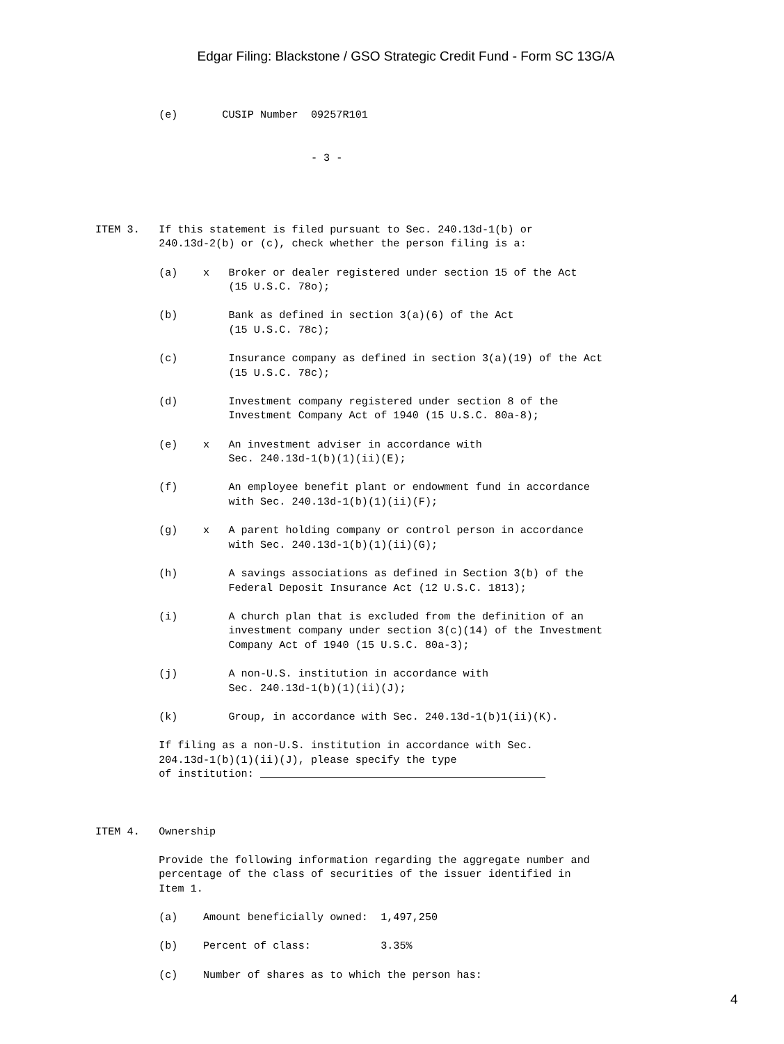Edgar Filing: Blackstone / GSO Strategic Credit Fund - Form SC 13G/A
          (e)       CUSIP Number  09257R101


                                  - 3 -




ITEM 3.   If this statement is filed pursuant to Sec. 240.13d-1(b) or
          240.13d-2(b) or (c), check whether the person filing is a:

          (a)    x   Broker or dealer registered under section 15 of the Act
                     (15 U.S.C. 78o);

          (b)        Bank as defined in section 3(a)(6) of the Act
                     (15 U.S.C. 78c);

          (c)        Insurance company as defined in section 3(a)(19) of the Act
                     (15 U.S.C. 78c);

          (d)        Investment company registered under section 8 of the
                     Investment Company Act of 1940 (15 U.S.C. 80a-8);

          (e)    x   An investment adviser in accordance with
                     Sec. 240.13d-1(b)(1)(ii)(E);

          (f)        An employee benefit plant or endowment fund in accordance
                     with Sec. 240.13d-1(b)(1)(ii)(F);

          (g)    x   A parent holding company or control person in accordance
                     with Sec. 240.13d-1(b)(1)(ii)(G);

          (h)        A savings associations as defined in Section 3(b) of the
                     Federal Deposit Insurance Act (12 U.S.C. 1813);

          (i)        A church plan that is excluded from the definition of an
                     investment company under section 3(c)(14) of the Investment
                     Company Act of 1940 (15 U.S.C. 80a-3);

          (j)        A non-U.S. institution in accordance with
                     Sec. 240.13d-1(b)(1)(ii)(J);

          (k)        Group, in accordance with Sec. 240.13d-1(b)1(ii)(K).

          If filing as a non-U.S. institution in accordance with Sec.
          204.13d-1(b)(1)(ii)(J), please specify the type
          of institution:                                              



ITEM 4.   Ownership

          Provide the following information regarding the aggregate number and
          percentage of the class of securities of the issuer identified in
          Item 1.

          (a)    Amount beneficially owned:  1,497,250

          (b)    Percent of class:           3.35%

          (c)    Number of shares as to which the person has:
4